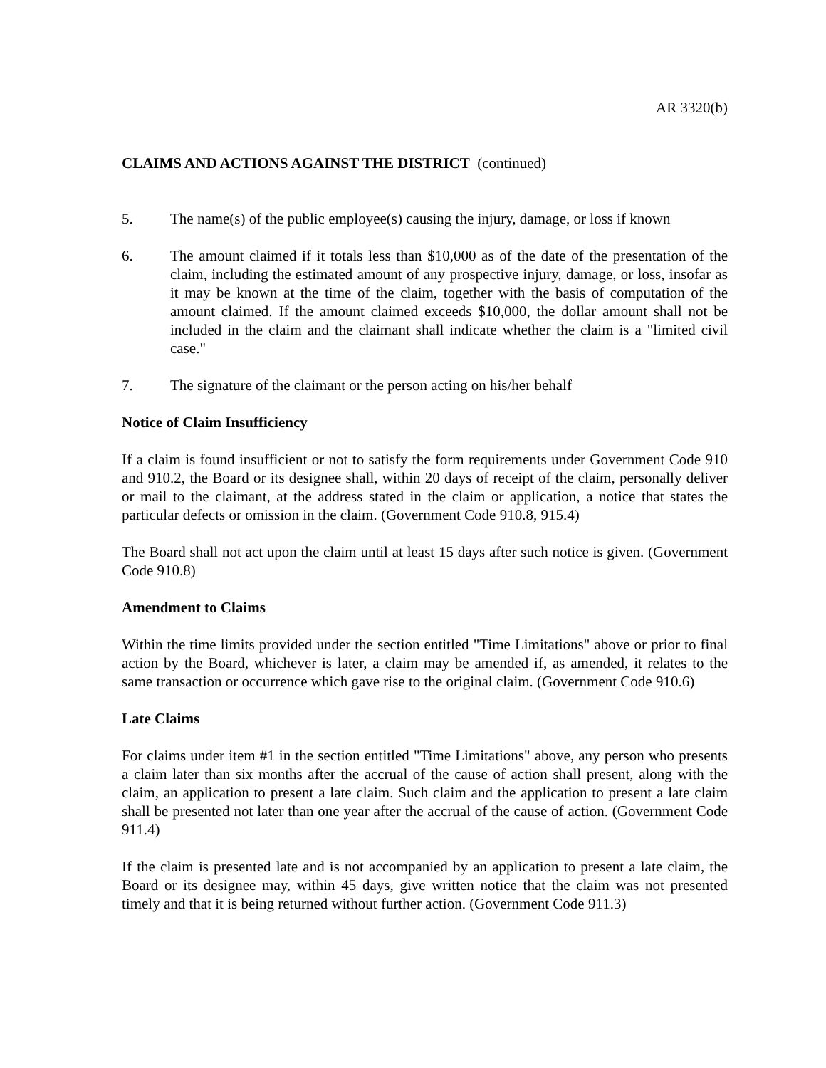AR 3320(b)
CLAIMS AND ACTIONS AGAINST THE DISTRICT (continued)
5. The name(s) of the public employee(s) causing the injury, damage, or loss if known
6. The amount claimed if it totals less than $10,000 as of the date of the presentation of the claim, including the estimated amount of any prospective injury, damage, or loss, insofar as it may be known at the time of the claim, together with the basis of computation of the amount claimed. If the amount claimed exceeds $10,000, the dollar amount shall not be included in the claim and the claimant shall indicate whether the claim is a "limited civil case."
7. The signature of the claimant or the person acting on his/her behalf
Notice of Claim Insufficiency
If a claim is found insufficient or not to satisfy the form requirements under Government Code 910 and 910.2, the Board or its designee shall, within 20 days of receipt of the claim, personally deliver or mail to the claimant, at the address stated in the claim or application, a notice that states the particular defects or omission in the claim. (Government Code 910.8, 915.4)
The Board shall not act upon the claim until at least 15 days after such notice is given. (Government Code 910.8)
Amendment to Claims
Within the time limits provided under the section entitled "Time Limitations" above or prior to final action by the Board, whichever is later, a claim may be amended if, as amended, it relates to the same transaction or occurrence which gave rise to the original claim. (Government Code 910.6)
Late Claims
For claims under item #1 in the section entitled "Time Limitations" above, any person who presents a claim later than six months after the accrual of the cause of action shall present, along with the claim, an application to present a late claim. Such claim and the application to present a late claim shall be presented not later than one year after the accrual of the cause of action. (Government Code 911.4)
If the claim is presented late and is not accompanied by an application to present a late claim, the Board or its designee may, within 45 days, give written notice that the claim was not presented timely and that it is being returned without further action. (Government Code 911.3)